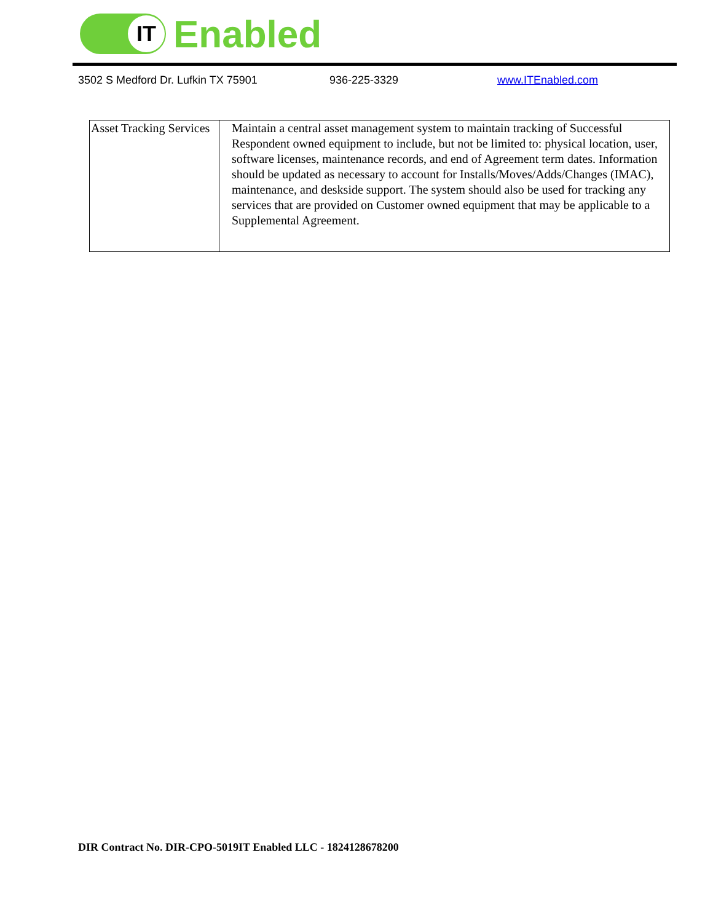IT
Enabled
3502 S Medford Dr. Lufkin TX 75901 936-225-3329 www.ITEnabled.com
| Asset Tracking Services | Maintain a central asset management system to maintain tracking of Successful Respondent owned equipment to include, but not be limited to: physical location, user, software licenses, maintenance records, and end of Agreement term dates. Information should be updated as necessary to account for Installs/Moves/Adds/Changes (IMAC), maintenance, and deskside support. The system should also be used for tracking any services that are provided on Customer owned equipment that may be applicable to a Supplemental Agreement. |
DIR Contract No. DIR-CPO-5019IT Enabled LLC - 1824128678200